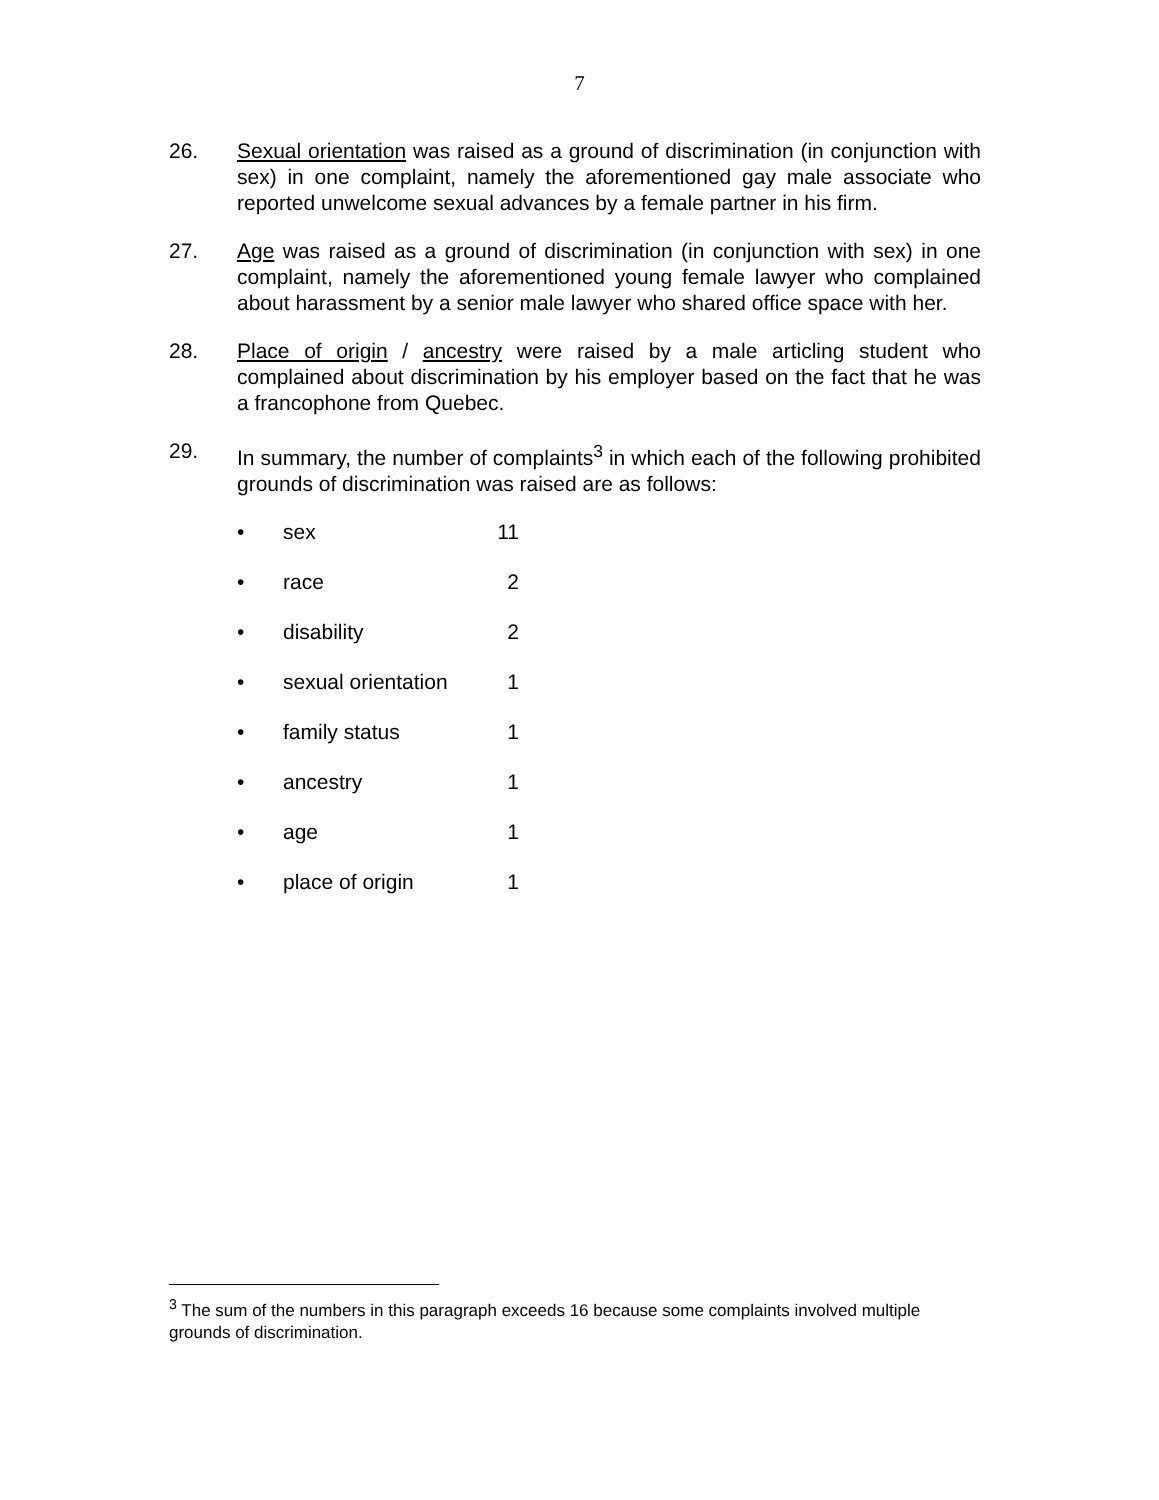7
26. Sexual orientation was raised as a ground of discrimination (in conjunction with sex) in one complaint, namely the aforementioned gay male associate who reported unwelcome sexual advances by a female partner in his firm.
27. Age was raised as a ground of discrimination (in conjunction with sex) in one complaint, namely the aforementioned young female lawyer who complained about harassment by a senior male lawyer who shared office space with her.
28. Place of origin / ancestry were raised by a male articling student who complained about discrimination by his employer based on the fact that he was a francophone from Quebec.
29. In summary, the number of complaints<sup>3</sup> in which each of the following prohibited grounds of discrimination was raised are as follows:
• sex 11
• race 2
• disability 2
• sexual orientation 1
• family status 1
• ancestry 1
• age 1
• place of origin 1
<sup>3</sup> The sum of the numbers in this paragraph exceeds 16 because some complaints involved multiple grounds of discrimination.